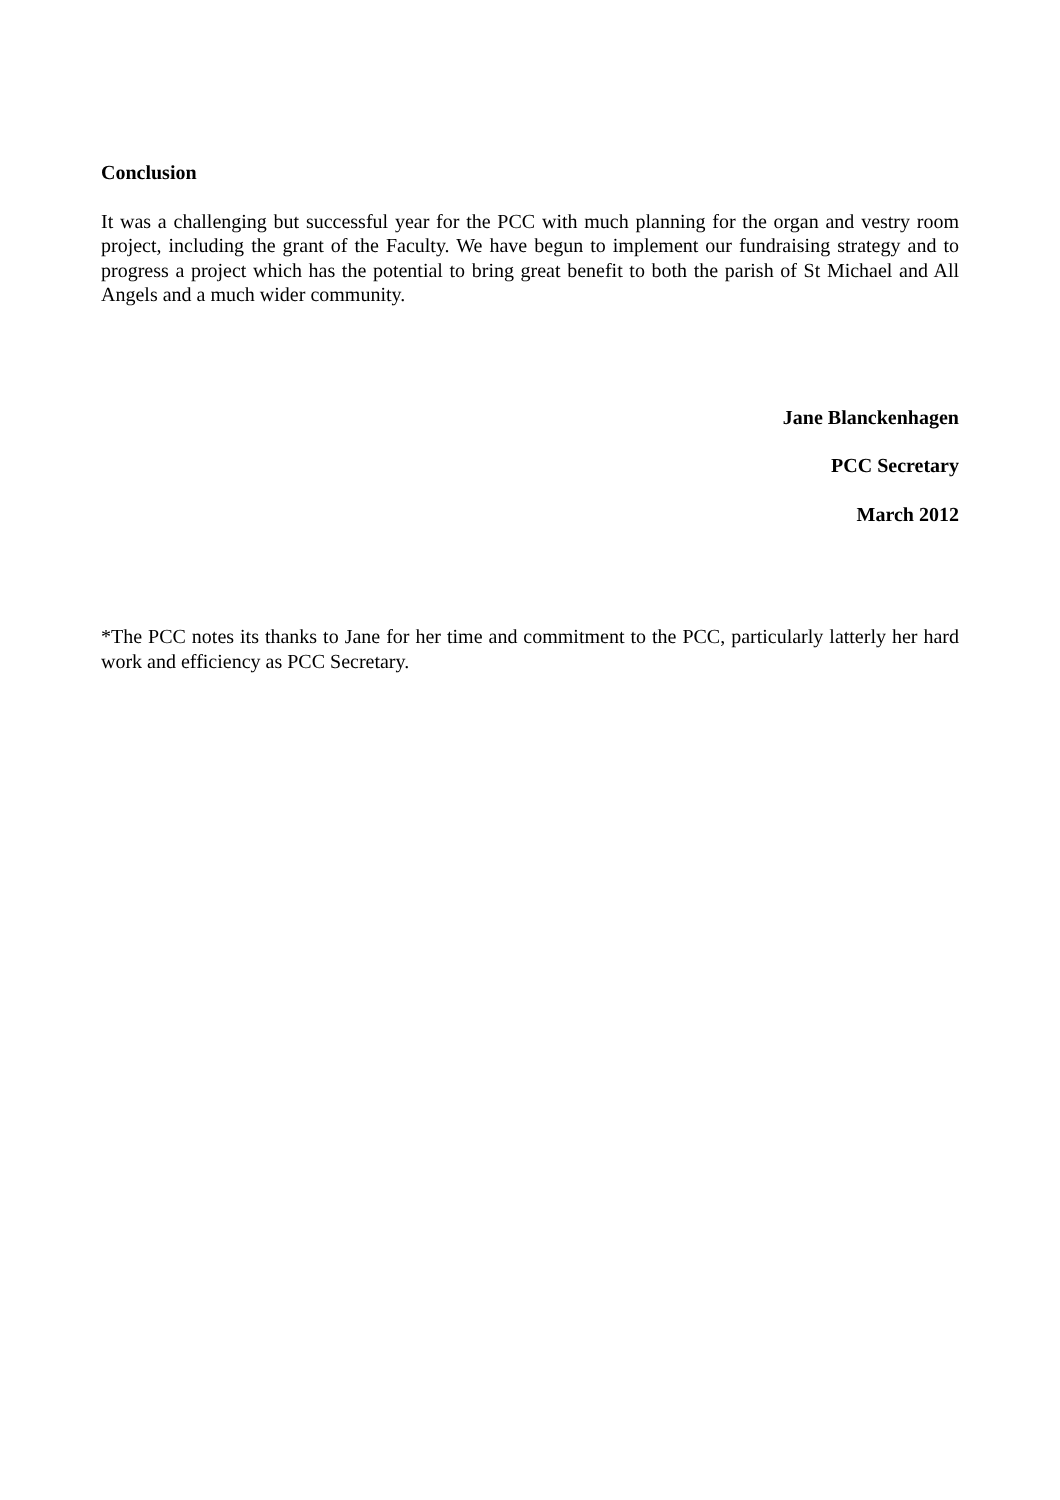Conclusion
It was a challenging but successful year for the PCC with much planning for the organ and vestry room project, including the grant of the Faculty. We have begun to implement our fundraising strategy and to progress a project which has the potential to bring great benefit to both the parish of St Michael and All Angels and a much wider community.
Jane Blanckenhagen
PCC Secretary
March 2012
*The PCC notes its thanks to Jane for her time and commitment to the PCC, particularly latterly her hard work and efficiency as PCC Secretary.